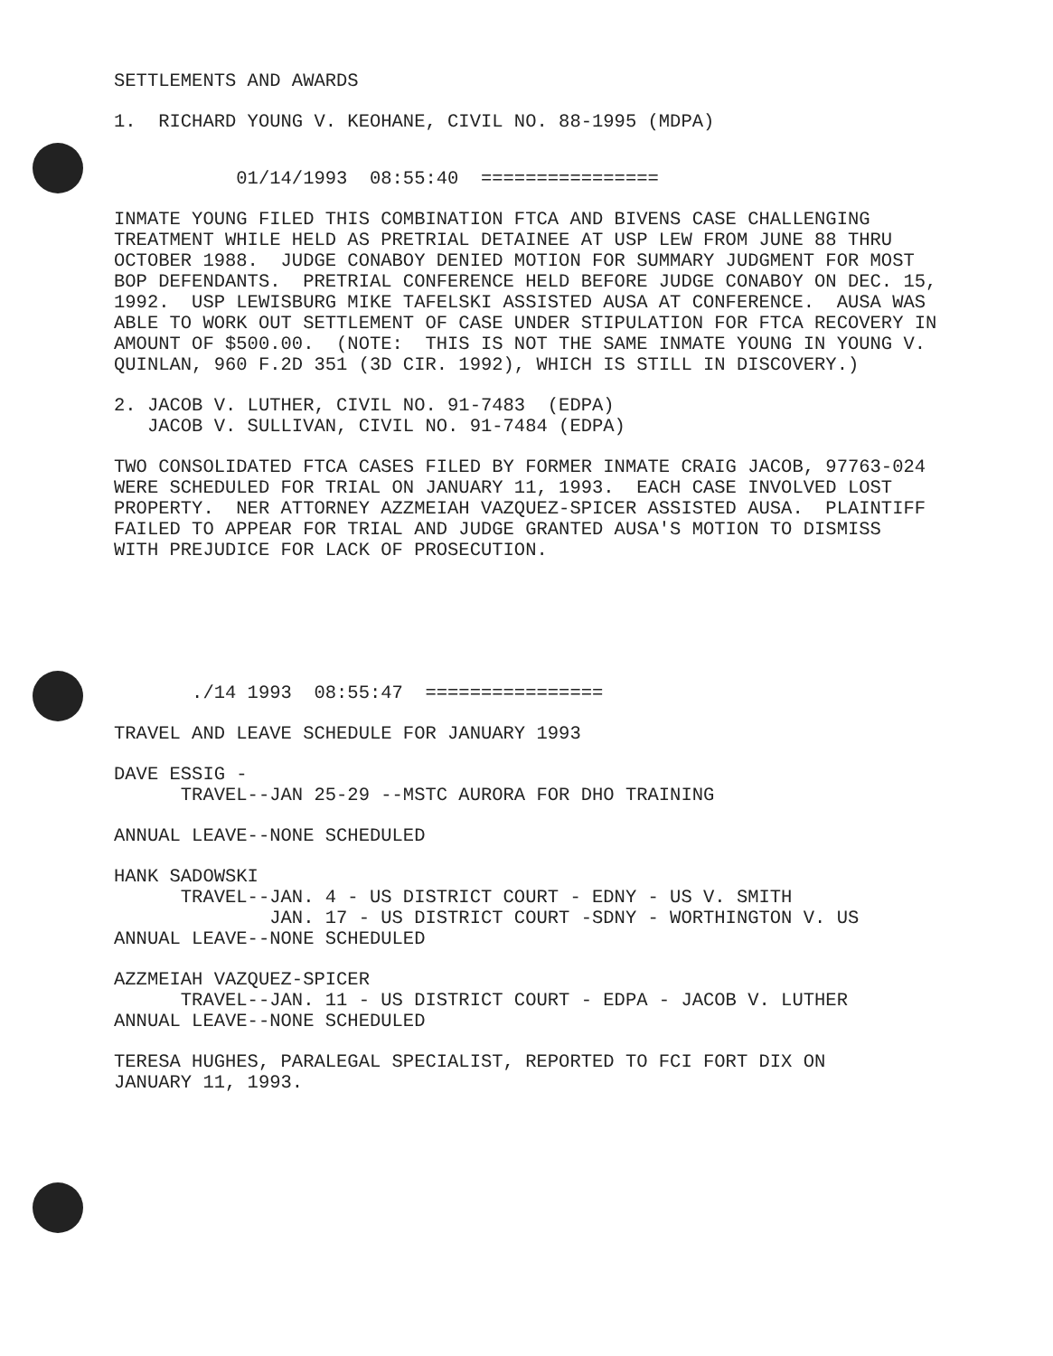SETTLEMENTS AND AWARDS
1. RICHARD YOUNG V. KEOHANE, CIVIL NO. 88-1995 (MDPA)
01/14/1993 08:55:40 ================
INMATE YOUNG FILED THIS COMBINATION FTCA AND BIVENS CASE CHALLENGING TREATMENT WHILE HELD AS PRETRIAL DETAINEE AT USP LEW FROM JUNE 88 THRU OCTOBER 1988. JUDGE CONABOY DENIED MOTION FOR SUMMARY JUDGMENT FOR MOST BOP DEFENDANTS. PRETRIAL CONFERENCE HELD BEFORE JUDGE CONABOY ON DEC. 15, 1992. USP LEWISBURG MIKE TAFELSKI ASSISTED AUSA AT CONFERENCE. AUSA WAS ABLE TO WORK OUT SETTLEMENT OF CASE UNDER STIPULATION FOR FTCA RECOVERY IN AMOUNT OF $500.00. (NOTE: THIS IS NOT THE SAME INMATE YOUNG IN YOUNG V. QUINLAN, 960 F.2D 351 (3D CIR. 1992), WHICH IS STILL IN DISCOVERY.)
2. JACOB V. LUTHER, CIVIL NO. 91-7483 (EDPA) JACOB V. SULLIVAN, CIVIL NO. 91-7484 (EDPA)
TWO CONSOLIDATED FTCA CASES FILED BY FORMER INMATE CRAIG JACOB, 97763-024 WERE SCHEDULED FOR TRIAL ON JANUARY 11, 1993. EACH CASE INVOLVED LOST PROPERTY. NER ATTORNEY AZZMEIAH VAZQUEZ-SPICER ASSISTED AUSA. PLAINTIFF FAILED TO APPEAR FOR TRIAL AND JUDGE GRANTED AUSA'S MOTION TO DISMISS WITH PREJUDICE FOR LACK OF PROSECUTION.
./14 1993 08:55:47 ================
TRAVEL AND LEAVE SCHEDULE FOR JANUARY 1993
DAVE ESSIG - TRAVEL--JAN 25-29 --MSTC AURORA FOR DHO TRAINING
ANNUAL LEAVE--NONE SCHEDULED
HANK SADOWSKI TRAVEL--JAN. 4 - US DISTRICT COURT - EDNY - US V. SMITH JAN. 17 - US DISTRICT COURT -SDNY - WORTHINGTON V. US ANNUAL LEAVE--NONE SCHEDULED
AZZMEIAH VAZQUEZ-SPICER TRAVEL--JAN. 11 - US DISTRICT COURT - EDPA - JACOB V. LUTHER ANNUAL LEAVE--NONE SCHEDULED
TERESA HUGHES, PARALEGAL SPECIALIST, REPORTED TO FCI FORT DIX ON JANUARY 11, 1993.